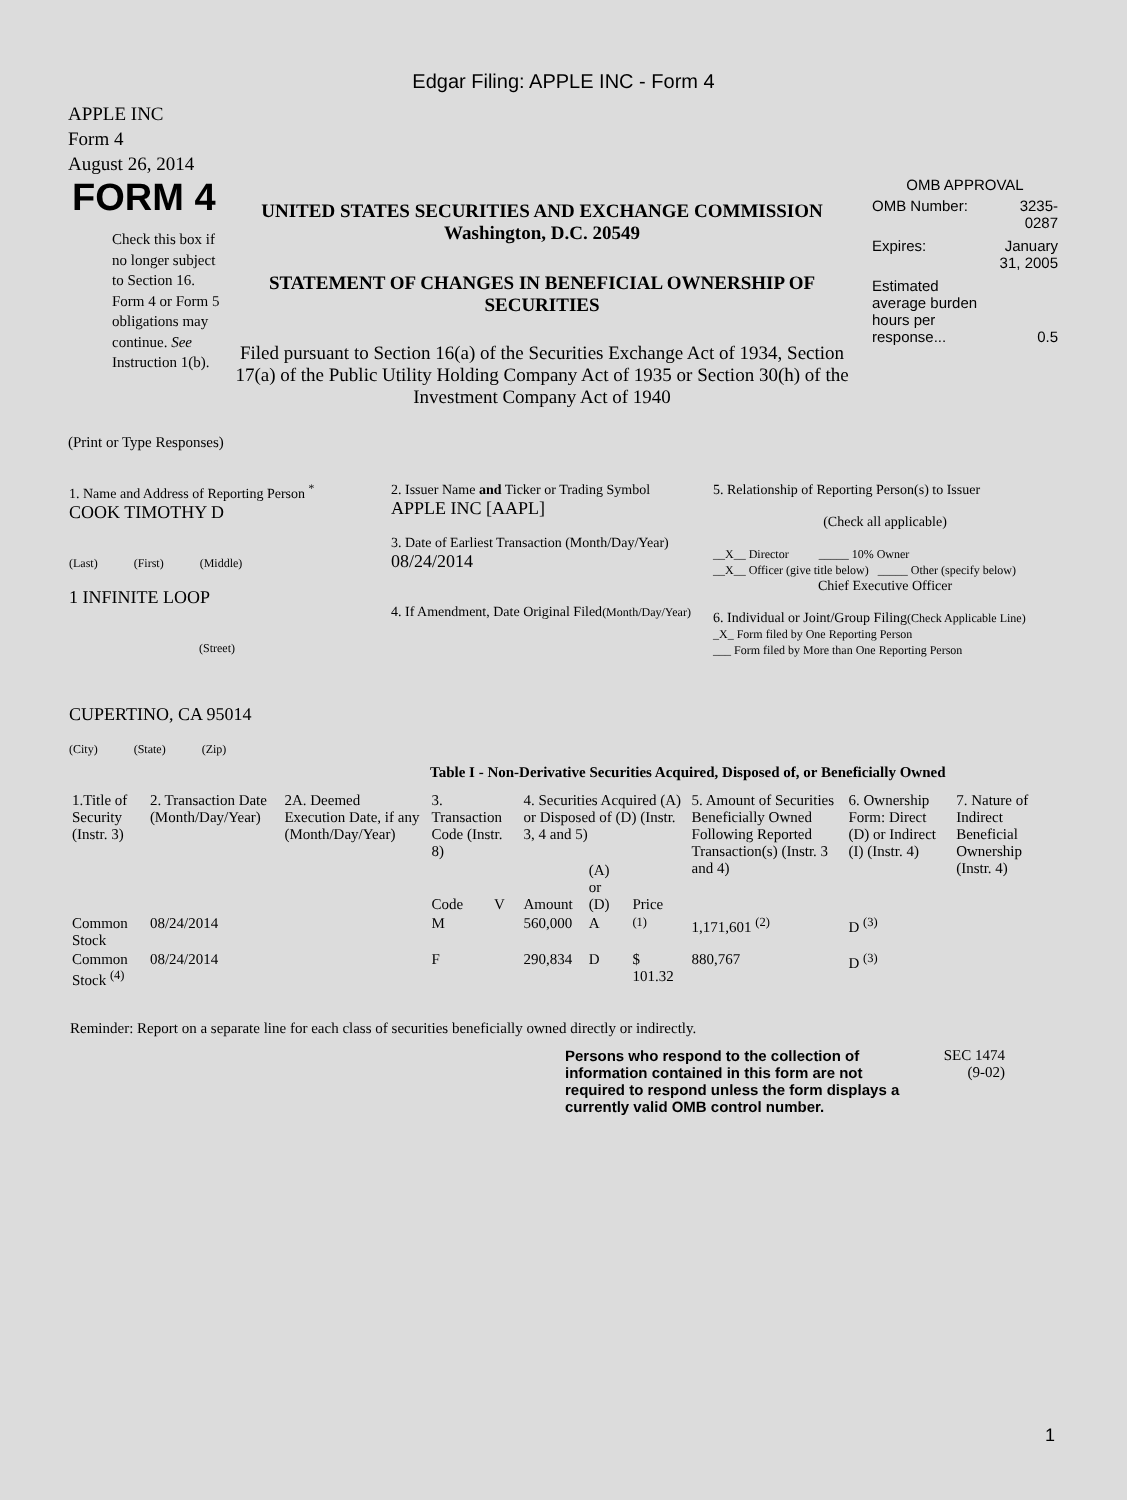Edgar Filing: APPLE INC - Form 4
APPLE INC
Form 4
August 26, 2014
FORM 4
Check this box if no longer subject to Section 16. Form 4 or Form 5 obligations may continue. See Instruction 1(b).
UNITED STATES SECURITIES AND EXCHANGE COMMISSION
Washington, D.C. 20549
STATEMENT OF CHANGES IN BENEFICIAL OWNERSHIP OF SECURITIES
Filed pursuant to Section 16(a) of the Securities Exchange Act of 1934, Section 17(a) of the Public Utility Holding Company Act of 1935 or Section 30(h) of the Investment Company Act of 1940
OMB APPROVAL
| OMB Number: | 3235-0287 |
| Expires: | January 31, 2005 |
| Estimated average burden hours per response... | 0.5 |
(Print or Type Responses)
| 1. Name and Address of Reporting Person <sup>*</sup> COOK TIMOTHY D (Last) (First) (Middle) 1 INFINITE LOOP (Street) CUPERTINO, CA 95014 (City) (State) (Zip) | 2. Issuer Name and Ticker or Trading Symbol APPLE INC [AAPL] 3. Date of Earliest Transaction (Month/Day/Year) 08/24/2014 4. If Amendment, Date Original Filed (Month/Day/Year) | 5. Relationship of Reporting Person(s) to Issuer (Check all applicable) __X__ Director _____ 10% Owner __X__ Officer (give title below) _____ Other (specify below) Chief Executive Officer 6. Individual or Joint/Group Filing (Check Applicable Line) _X_ Form filed by One Reporting Person ___ Form filed by More than One Reporting Person |
Table I - Non-Derivative Securities Acquired, Disposed of, or Beneficially Owned
| 1.Title of Security (Instr. 3) | 2. Transaction Date (Month/Day/Year) | 2A. Deemed Execution Date, if any (Month/Day/Year) | 3. Transaction Code (Instr. 8) | | 4. Securities Acquired (A) or Disposed of (D) (Instr. 3, 4 and 5) | | | 5. Amount of Securities Beneficially Owned Following Reported Transaction(s) (Instr. 3 and 4) | 6. Ownership Form: Direct (D) or Indirect (I) (Instr. 4) | 7. Nature of Indirect Beneficial Ownership (Instr. 4) |
| --- | --- | --- | --- | --- | --- | --- | --- | --- | --- | --- |
| | | | Code | V | Amount | (A) or (D) | Price | | | |
| Common Stock | 08/24/2014 | | M | | 560,000 | A | <sup>(1)</sup> | 1,171,601 <sup>(2)</sup> | D <sup>(3)</sup> | |
| Common Stock <sup>(4)</sup> | 08/24/2014 | | F | | 290,834 | D | $ 101.32 | 880,767 | D <sup>(3)</sup> | |
Reminder: Report on a separate line for each class of securities beneficially owned directly or indirectly.
Persons who respond to the collection of information contained in this form are not required to respond unless the form displays a currently valid OMB control number.
SEC 1474
(9-02)
1